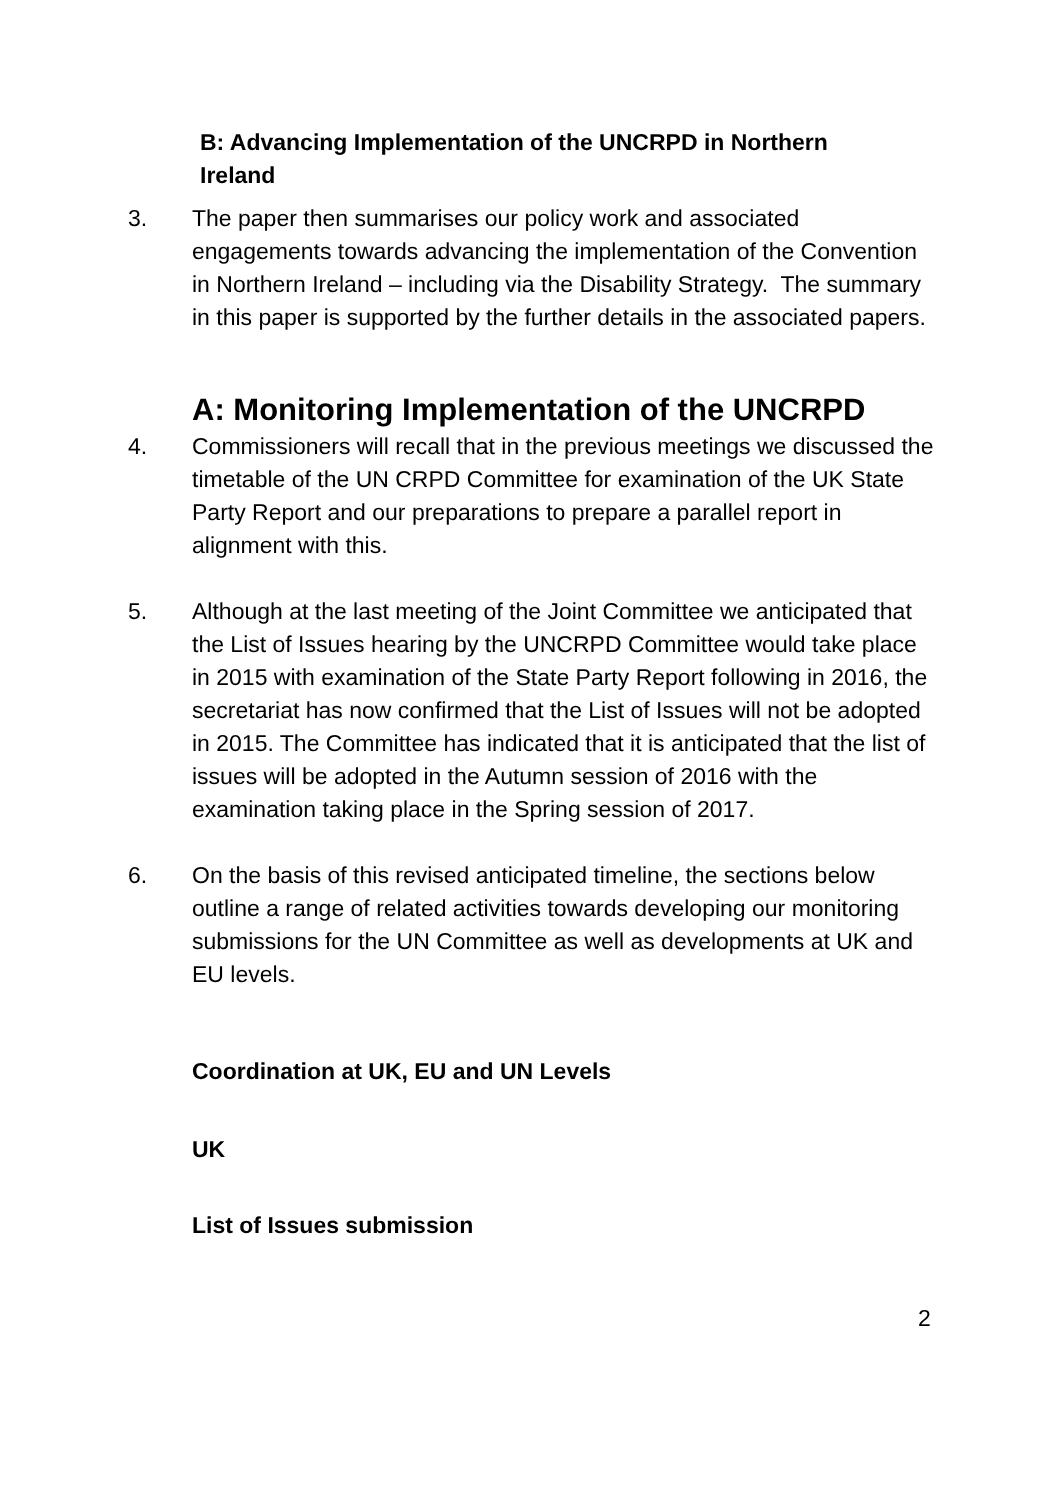B: Advancing Implementation of the UNCRPD in Northern Ireland
3. The paper then summarises our policy work and associated engagements towards advancing the implementation of the Convention in Northern Ireland – including via the Disability Strategy. The summary in this paper is supported by the further details in the associated papers.
A: Monitoring Implementation of the UNCRPD
4. Commissioners will recall that in the previous meetings we discussed the timetable of the UN CRPD Committee for examination of the UK State Party Report and our preparations to prepare a parallel report in alignment with this.
5. Although at the last meeting of the Joint Committee we anticipated that the List of Issues hearing by the UNCRPD Committee would take place in 2015 with examination of the State Party Report following in 2016, the secretariat has now confirmed that the List of Issues will not be adopted in 2015. The Committee has indicated that it is anticipated that the list of issues will be adopted in the Autumn session of 2016 with the examination taking place in the Spring session of 2017.
6. On the basis of this revised anticipated timeline, the sections below outline a range of related activities towards developing our monitoring submissions for the UN Committee as well as developments at UK and EU levels.
Coordination at UK, EU and UN Levels
UK
List of Issues submission
2